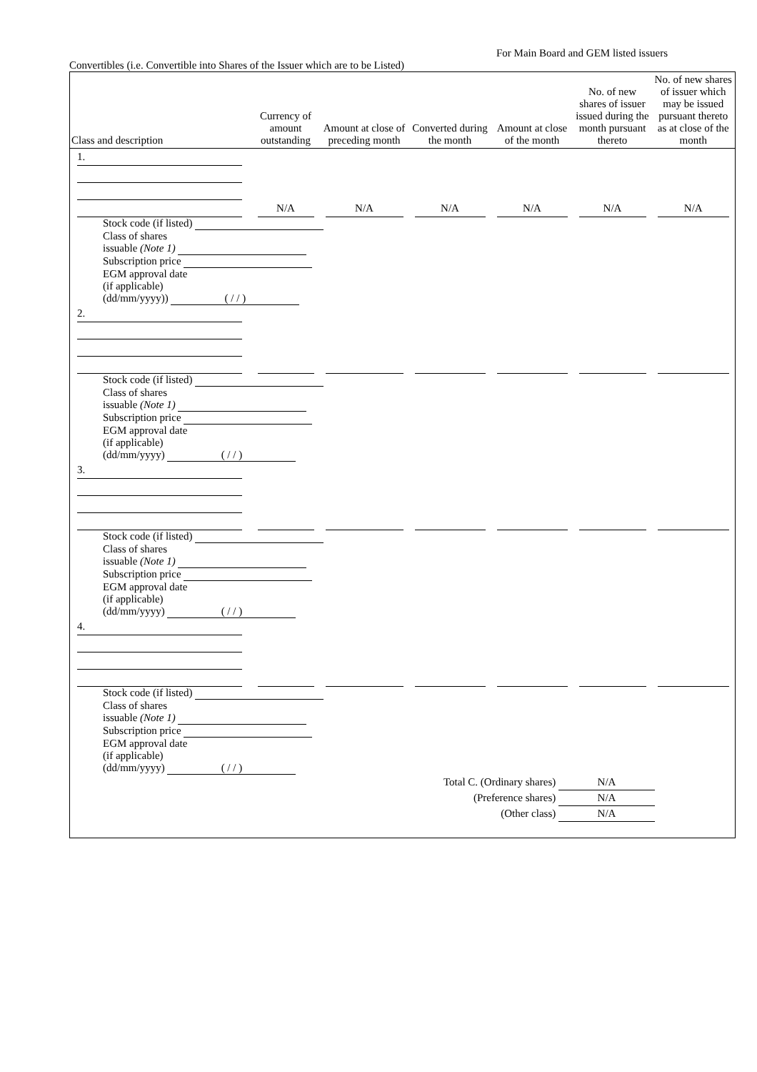For Main Board and GEM listed issuers
Convertibles (i.e. Convertible into Shares of the Issuer which are to be Listed)
| Class and description | Currency of amount outstanding | Amount at close of preceding month | Converted during the month | Amount at close of the month | No. of new shares of issuer issued during the month pursuant thereto | No. of new shares of issuer which may be issued pursuant thereto as at close of the month |
| --- | --- | --- | --- | --- | --- | --- |
| 1. | | | | | | |
| | N/A | N/A | N/A | N/A | N/A | N/A |
| Stock code (if listed) Class of shares issuable (Note 1) Subscription price EGM approval date (if applicable) (dd/mm/yyyy)) ( / / ) | | | | | | |
| 2. | | | | | | |
| Stock code (if listed) Class of shares issuable (Note 1) Subscription price EGM approval date (if applicable) (dd/mm/yyyy) ( / / ) | | | | | | |
| 3. | | | | | | |
| Stock code (if listed) Class of shares issuable (Note 1) Subscription price EGM approval date (if applicable) (dd/mm/yyyy) ( / / ) | | | | | | |
| 4. | | | | | | |
| Stock code (if listed) Class of shares issuable (Note 1) Subscription price EGM approval date (if applicable) (dd/mm/yyyy) ( / / ) | | | | | | |
| Total C. (Ordinary shares) N/A (Preference shares) N/A (Other class) N/A | | | | | | |